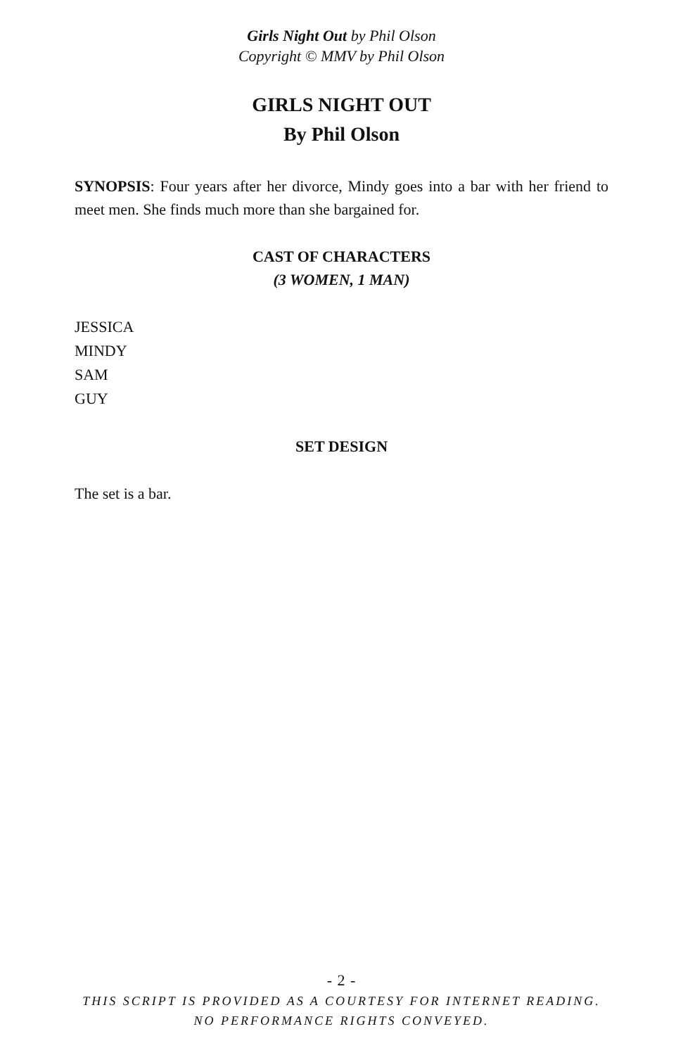Girls Night Out by Phil Olson
Copyright © MMV by Phil Olson
GIRLS NIGHT OUT
By Phil Olson
SYNOPSIS: Four years after her divorce, Mindy goes into a bar with her friend to meet men. She finds much more than she bargained for.
CAST OF CHARACTERS
(3 WOMEN, 1 MAN)
JESSICA
MINDY
SAM
GUY
SET DESIGN
The set is a bar.
- 2 -
THIS SCRIPT IS PROVIDED AS A COURTESY FOR INTERNET READING.
NO PERFORMANCE RIGHTS CONVEYED.